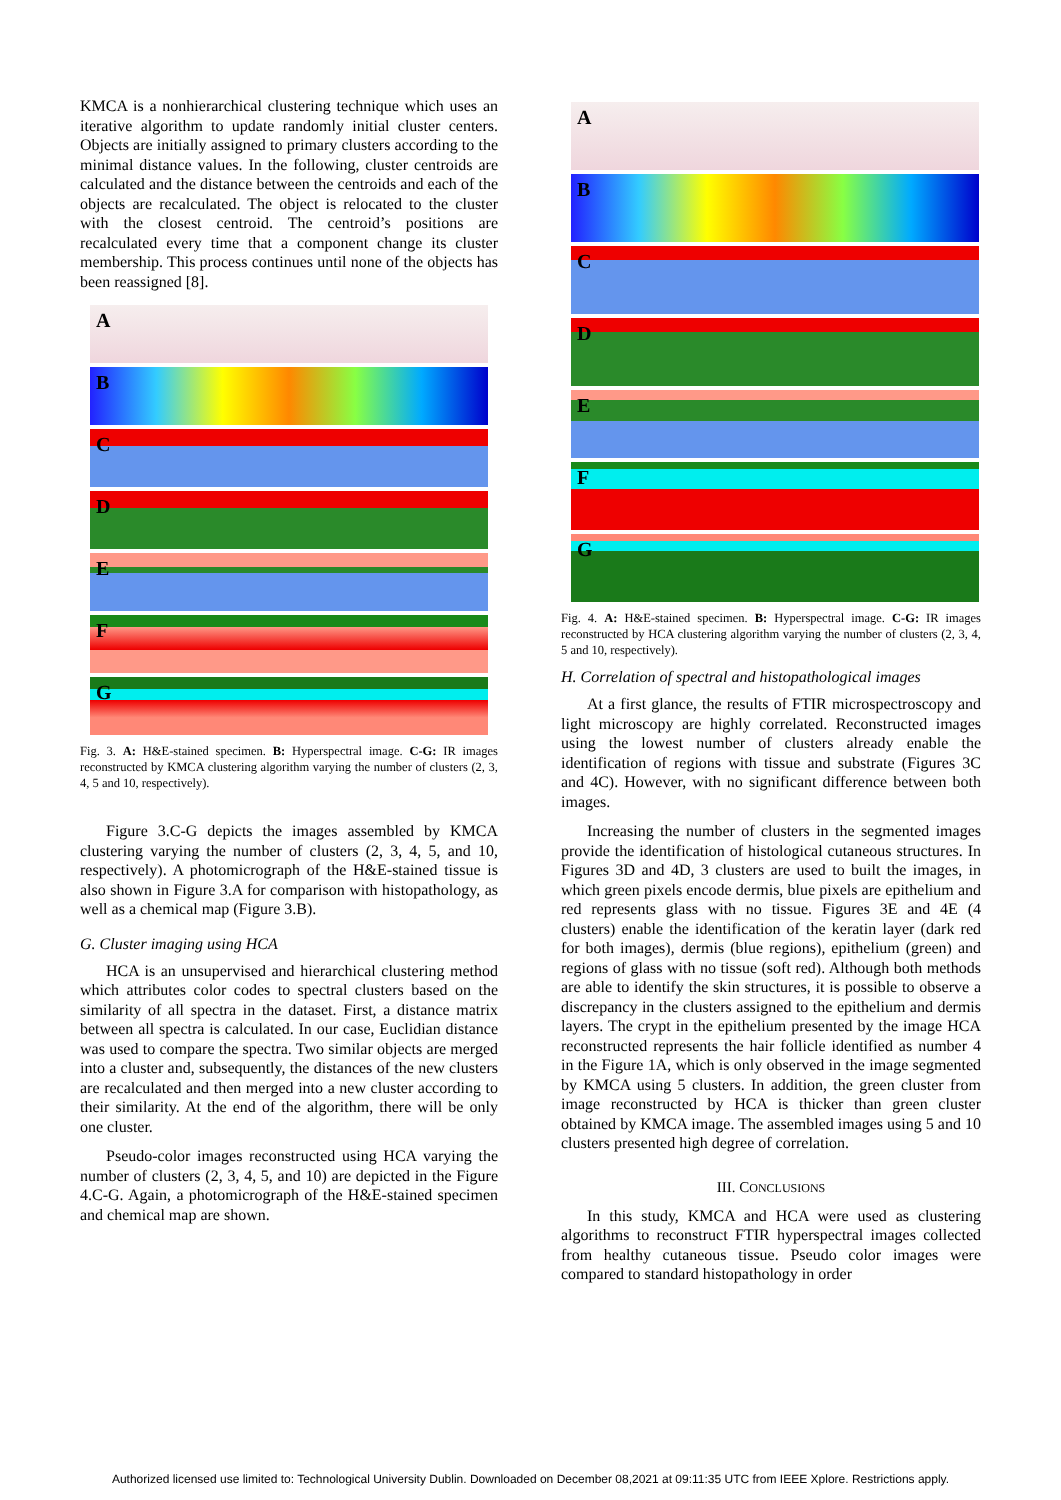KMCA is a nonhierarchical clustering technique which uses an iterative algorithm to update randomly initial cluster centers. Objects are initially assigned to primary clusters according to the minimal distance values. In the following, cluster centroids are calculated and the distance between the centroids and each of the objects are recalculated. The object is relocated to the cluster with the closest centroid. The centroid’s positions are recalculated every time that a component change its cluster membership. This process continues until none of the objects has been reassigned [8].
A
B
C
D
E
F
G
Fig. 3. A: H&E-stained specimen. B: Hyperspectral image. C-G: IR images reconstructed by KMCA clustering algorithm varying the number of clusters (2, 3, 4, 5 and 10, respectively).
Figure 3.C-G depicts the images assembled by KMCA clustering varying the number of clusters (2, 3, 4, 5, and 10, respectively). A photomicrograph of the H&E-stained tissue is also shown in Figure 3.A for comparison with histopathology, as well as a chemical map (Figure 3.B).
G. Cluster imaging using HCA
HCA is an unsupervised and hierarchical clustering method which attributes color codes to spectral clusters based on the similarity of all spectra in the dataset. First, a distance matrix between all spectra is calculated. In our case, Euclidian distance was used to compare the spectra. Two similar objects are merged into a cluster and, subsequently, the distances of the new clusters are recalculated and then merged into a new cluster according to their similarity. At the end of the algorithm, there will be only one cluster.
Pseudo-color images reconstructed using HCA varying the number of clusters (2, 3, 4, 5, and 10) are depicted in the Figure 4.C-G. Again, a photomicrograph of the H&E-stained specimen and chemical map are shown.
A
B
C
D
E
F
G
Fig. 4. A: H&E-stained specimen. B: Hyperspectral image. C-G: IR images reconstructed by HCA clustering algorithm varying the number of clusters (2, 3, 4, 5 and 10, respectively).
H. Correlation of spectral and histopathological images
At a first glance, the results of FTIR microspectroscopy and light microscopy are highly correlated. Reconstructed images using the lowest number of clusters already enable the identification of regions with tissue and substrate (Figures 3C and 4C). However, with no significant difference between both images.
Increasing the number of clusters in the segmented images provide the identification of histological cutaneous structures. In Figures 3D and 4D, 3 clusters are used to built the images, in which green pixels encode dermis, blue pixels are epithelium and red represents glass with no tissue. Figures 3E and 4E (4 clusters) enable the identification of the keratin layer (dark red for both images), dermis (blue regions), epithelium (green) and regions of glass with no tissue (soft red). Although both methods are able to identify the skin structures, it is possible to observe a discrepancy in the clusters assigned to the epithelium and dermis layers. The crypt in the epithelium presented by the image HCA reconstructed represents the hair follicle identified as number 4 in the Figure 1A, which is only observed in the image segmented by KMCA using 5 clusters. In addition, the green cluster from image reconstructed by HCA is thicker than green cluster obtained by KMCA image. The assembled images using 5 and 10 clusters presented high degree of correlation.
III. CONCLUSIONS
In this study, KMCA and HCA were used as clustering algorithms to reconstruct FTIR hyperspectral images collected from healthy cutaneous tissue. Pseudo color images were compared to standard histopathology in order
Authorized licensed use limited to: Technological University Dublin. Downloaded on December 08,2021 at 09:11:35 UTC from IEEE Xplore. Restrictions apply.